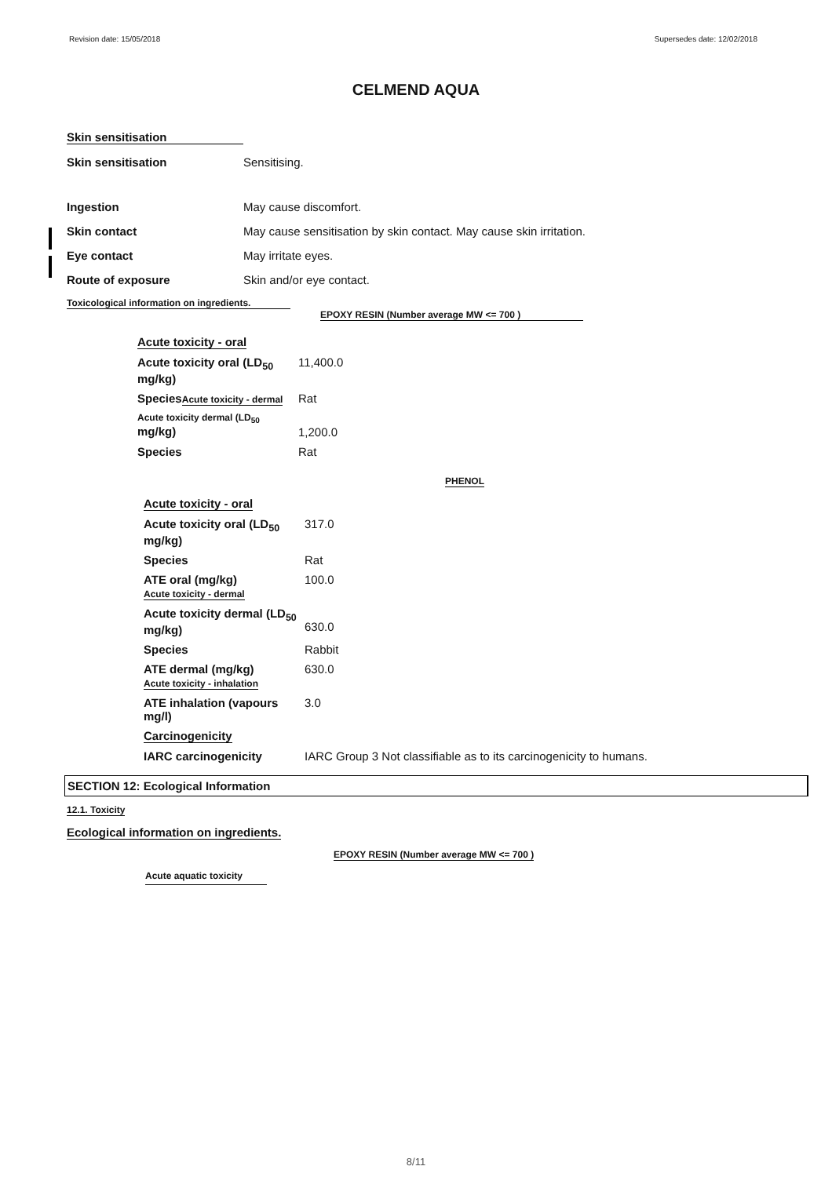Revision date: 15/05/2018 Supersedes date: 12/02/2018
CELMEND AQUA
Skin sensitisation
Skin sensitisation Sensitising.
Ingestion May cause discomfort.
Skin contact May cause sensitisation by skin contact. May cause skin irritation.
Eye contact May irritate eyes.
Route of exposure Skin and/or eye contact.
Toxicological information on ingredients.
EPOXY RESIN (Number average MW <= 700 )
| Acute toxicity - oral | |
| Acute toxicity oral (LD<sub>50</sub> mg/kg) | 11,400.0 |
| Species Acute toxicity - dermal | Rat |
| Acute toxicity dermal (LD<sub>50</sub> mg/kg) | 1,200.0 |
| Species | Rat |
PHENOL
| Acute toxicity - oral | |
| Acute toxicity oral (LD<sub>50</sub> mg/kg) | 317.0 |
| Species | Rat |
| ATE oral (mg/kg) Acute toxicity - dermal | 100.0 |
| Acute toxicity dermal (LD<sub>50</sub> mg/kg) | 630.0 |
| Species | Rabbit |
| ATE dermal (mg/kg) Acute toxicity - inhalation | 630.0 |
| ATE inhalation (vapours mg/l) | 3.0 |
| Carcinogenicity | |
| IARC carcinogenicity | IARC Group 3 Not classifiable as to its carcinogenicity to humans. |
SECTION 12: Ecological Information
12.1. Toxicity
Ecological information on ingredients.
EPOXY RESIN (Number average MW <= 700 )
Acute aquatic toxicity
8/11